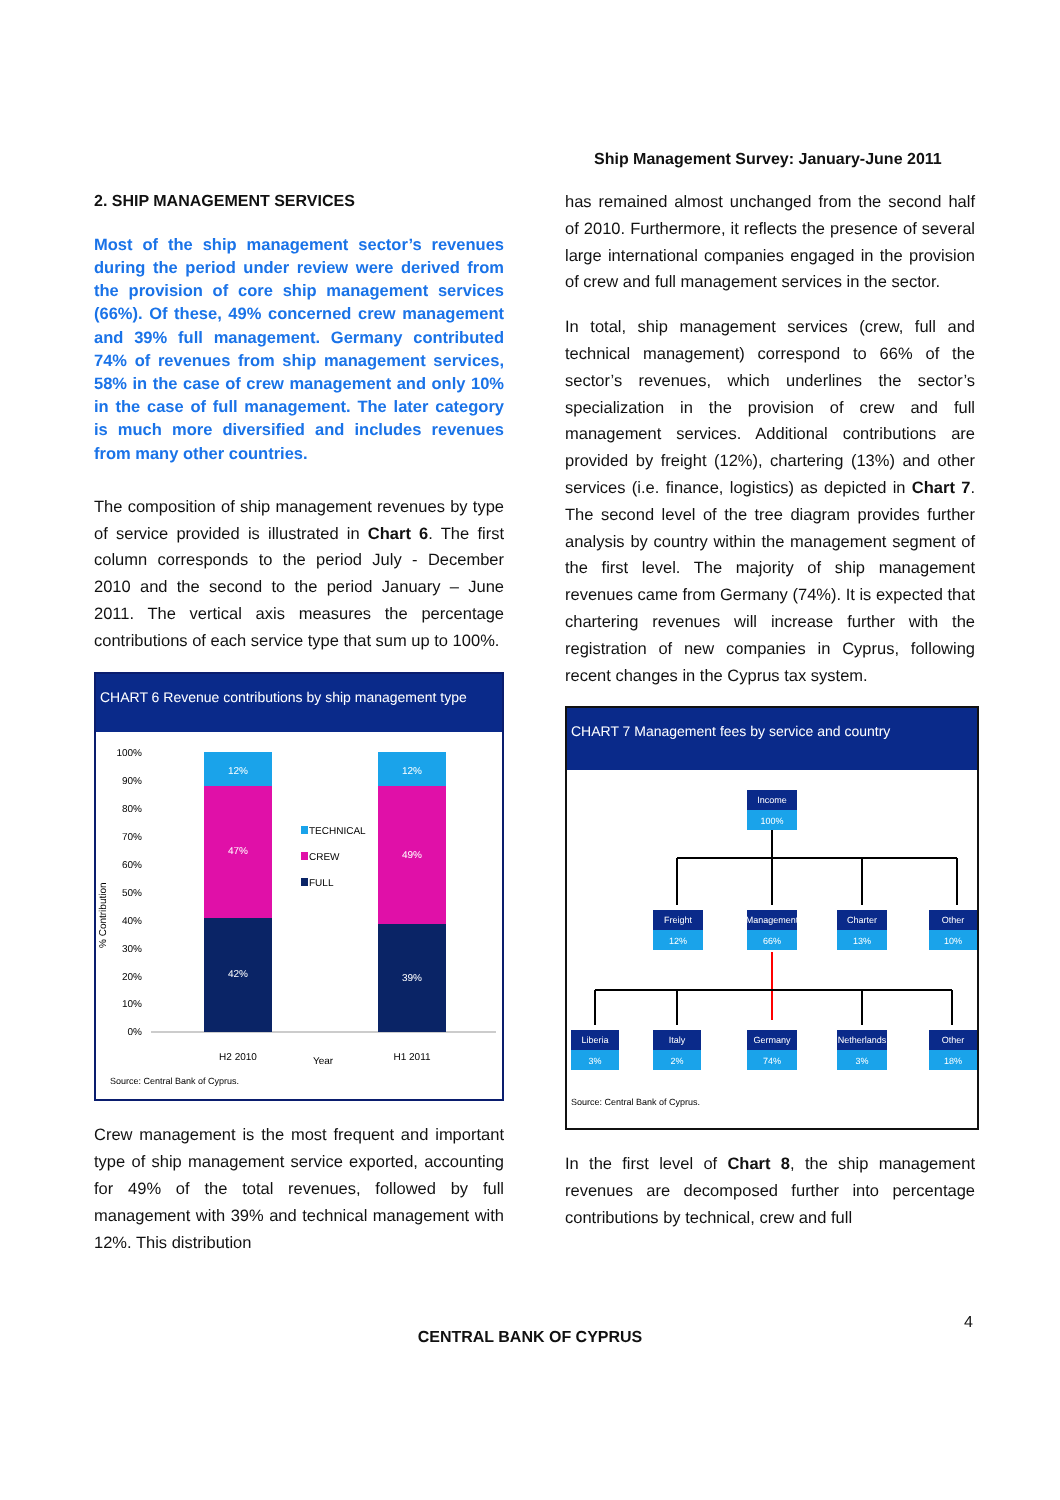Ship Management Survey: January-June 2011
2. SHIP MANAGEMENT SERVICES
Most of the ship management sector’s revenues during the period under review were derived from the provision of core ship management services (66%). Of these, 49% concerned crew management and 39% full management. Germany contributed 74% of revenues from ship management services, 58% in the case of crew management and only 10% in the case of full management. The later category is much more diversified and includes revenues from many other countries.
The composition of ship management revenues by type of service provided is illustrated in Chart 6. The first column corresponds to the period July - December 2010 and the second to the period January – June 2011. The vertical axis measures the percentage contributions of each service type that sum up to 100%.
CHART 6 Revenue contributions by ship management type
% Contribution
100%
90%
80%
70%
60%
50%
40%
30%
20%
10%
0%
12%
47%
42%
12%
49%
39%
TECHNICAL
CREW
FULL
H2 2010
Year
H1 2011
Source: Central Bank of Cyprus.
Crew management is the most frequent and important type of ship management service exported, accounting for 49% of the total revenues, followed by full management with 39% and technical management with 12%. This distribution
has remained almost unchanged from the second half of 2010. Furthermore, it reflects the presence of several large international companies engaged in the provision of crew and full management services in the sector.
In total, ship management services (crew, full and technical management) correspond to 66% of the sector’s revenues, which underlines the sector’s specialization in the provision of crew and full management services. Additional contributions are provided by freight (12%), chartering (13%) and other services (i.e. finance, logistics) as depicted in Chart 7. The second level of the tree diagram provides further analysis by country within the management segment of the first level. The majority of ship management revenues came from Germany (74%). It is expected that chartering revenues will increase further with the registration of new companies in Cyprus, following recent changes in the Cyprus tax system.
CHART 7 Management fees by service and country
Income
100%
Freight
12%
Management
66%
Charter
13%
Other
10%
Liberia
3%
Italy
2%
Germany
74%
Netherlands
3%
Other
18%
Source: Central Bank of Cyprus.
In the first level of Chart 8, the ship management revenues are decomposed further into percentage contributions by technical, crew and full
4
CENTRAL BANK OF CYPRUS